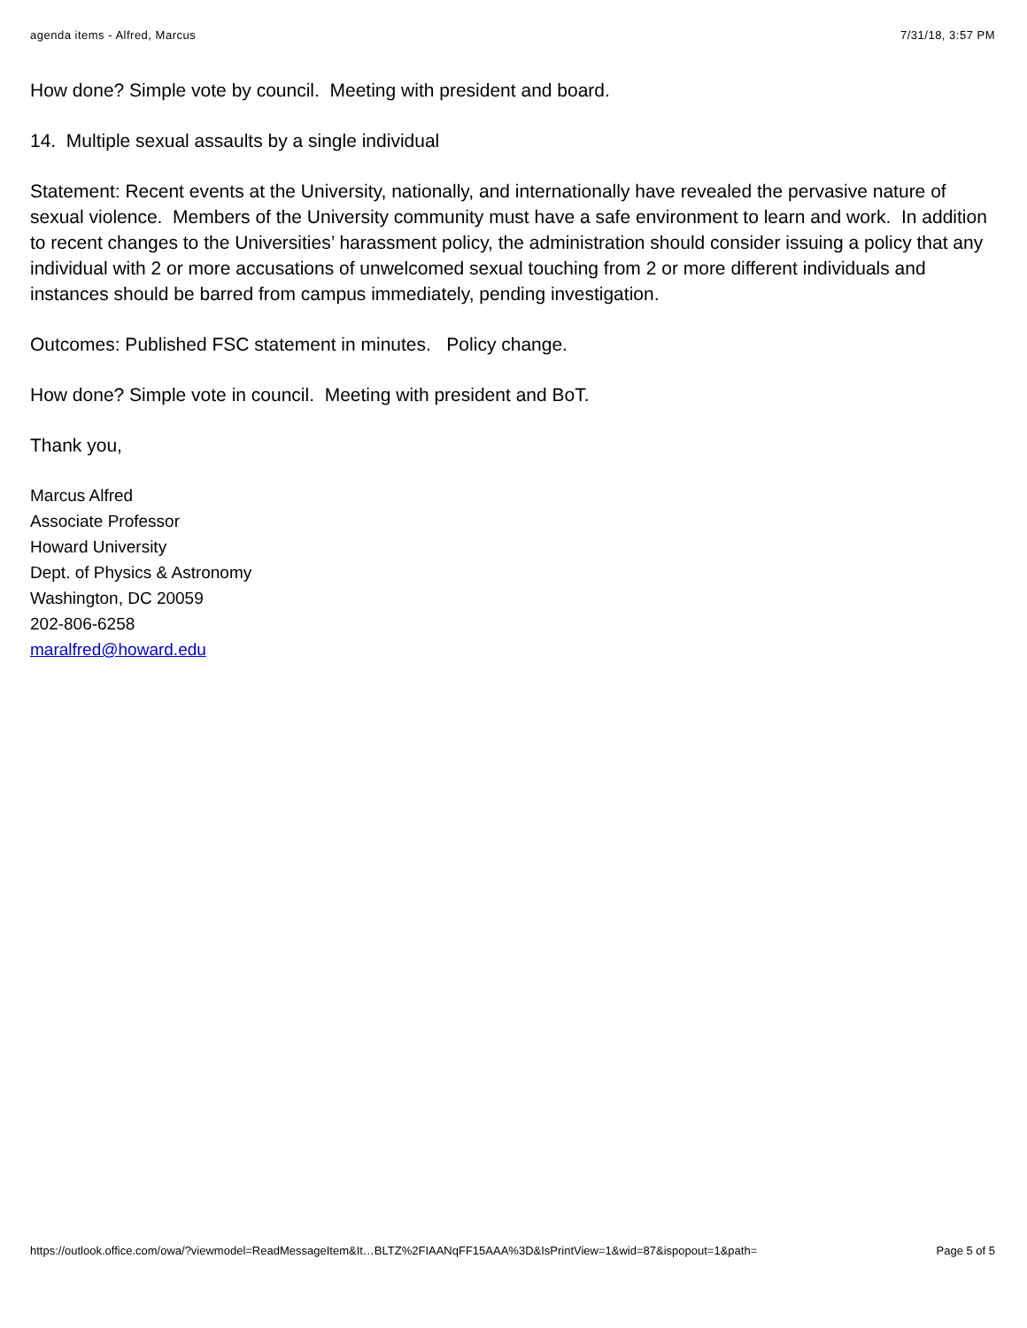agenda items - Alfred, Marcus 7/31/18, 3:57 PM
How done? Simple vote by council. Meeting with president and board.
14. Multiple sexual assaults by a single individual
Statement: Recent events at the University, nationally, and internationally have revealed the pervasive nature of sexual violence. Members of the University community must have a safe environment to learn and work. In addition to recent changes to the Universities’ harassment policy, the administration should consider issuing a policy that any individual with 2 or more accusations of unwelcomed sexual touching from 2 or more different individuals and instances should be barred from campus immediately, pending investigation.
Outcomes: Published FSC statement in minutes. Policy change.
How done? Simple vote in council. Meeting with president and BoT.
Thank you,
Marcus Alfred
Associate Professor
Howard University
Dept. of Physics & Astronomy
Washington, DC 20059
202-806-6258
maralfred@howard.edu
https://outlook.office.com/owa/?viewmodel=ReadMessageItem&It…BLTZ%2FIAANqFF15AAA%3D&IsPrintView=1&wid=87&ispopout=1&path= Page 5 of 5